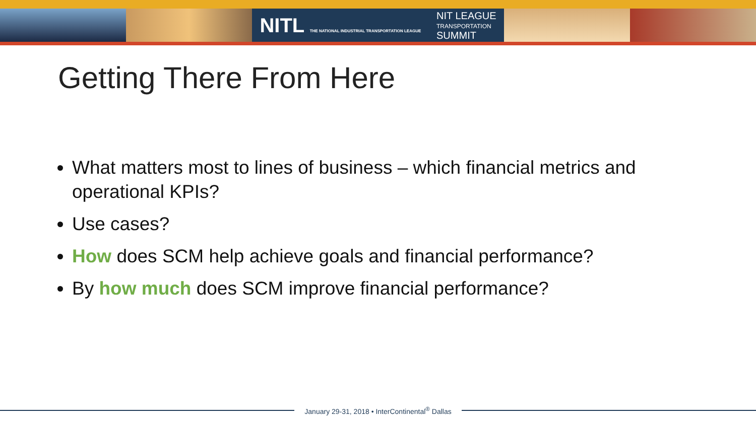NITL THE NATIONAL INDUSTRIAL TRANSPORTATION LEAGUE NIT LEAGUE
TRANSPORTATION
SUMMIT
Getting There From Here
What matters most to lines of business – which financial metrics and operational KPIs?
Use cases?
How does SCM help achieve goals and financial performance?
By how much does SCM improve financial performance?
January 29-31, 2018 • InterContinental<sup>®</sup> Dallas